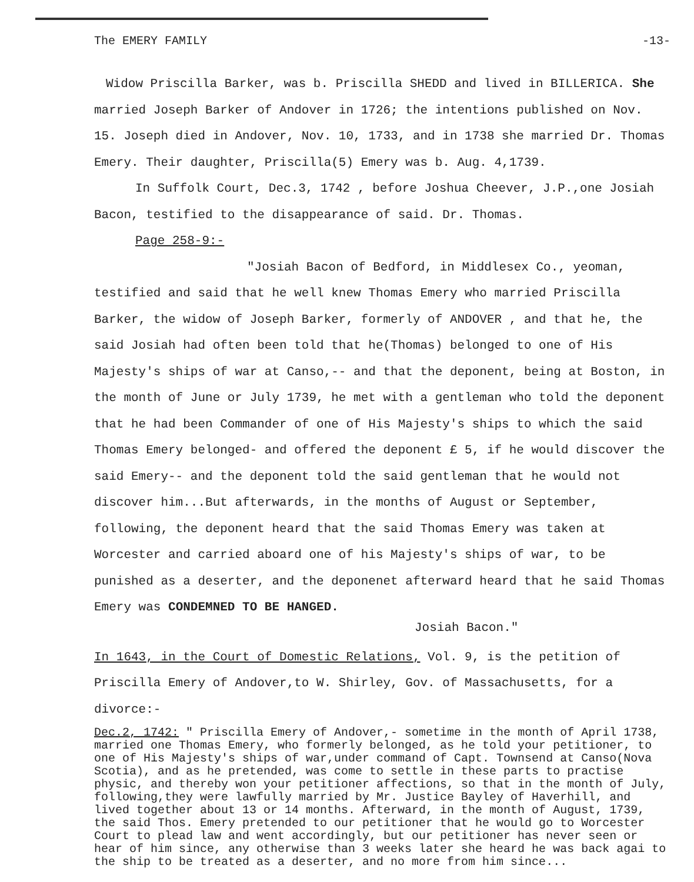The EMERY FAMILY -13-
Widow Priscilla Barker, was b. Priscilla SHEDD and lived in BILLERICA. She married Joseph Barker of Andover in 1726; the intentions published on Nov. 15. Joseph died in Andover, Nov. 10, 1733, and in 1738 she married Dr. Thomas Emery. Their daughter, Priscilla(5) Emery was b. Aug. 4,1739.
In Suffolk Court, Dec.3, 1742 , before Joshua Cheever, J.P.,one Josiah Bacon, testified to the disappearance of said. Dr. Thomas.
Page 258-9:-
"Josiah Bacon of Bedford, in Middlesex Co., yeoman, testified and said that he well knew Thomas Emery who married Priscilla Barker, the widow of Joseph Barker, formerly of ANDOVER , and that he, the said Josiah had often been told that he(Thomas) belonged to one of His Majesty's ships of war at Canso,-- and that the deponent, being at Boston, in the month of June or July 1739, he met with a gentleman who told the deponent that he had been Commander of one of His Majesty's ships to which the said Thomas Emery belonged- and offered the deponent £ 5, if he would discover the said Emery-- and the deponent told the said gentleman that he would not discover him...But afterwards, in the months of August or September, following, the deponent heard that the said Thomas Emery was taken at Worcester and carried aboard one of his Majesty's ships of war, to be punished as a deserter, and the deponenet afterward heard that he said Thomas Emery was CONDEMNED TO BE HANGED.
Josiah Bacon."
In 1643, in the Court of Domestic Relations, Vol. 9, is the petition of Priscilla Emery of Andover,to W. Shirley, Gov. of Massachusetts, for a
divorce:-
Dec.2, 1742: " Priscilla Emery of Andover,- sometime in the month of April 1738, married one Thomas Emery, who formerly belonged, as he told your petitioner, to one of His Majesty's ships of war,under command of Capt. Townsend at Canso(Nova Scotia), and as he pretended, was come to settle in these parts to practise physic, and thereby won your petitioner affections, so that in the month of July, following,they were lawfully married by Mr. Justice Bayley of Haverhill, and lived together about 13 or 14 months. Afterward, in the month of August, 1739, the said Thos. Emery pretended to our petitioner that he would go to Worcester Court to plead law and went accordingly, but our petitioner has never seen or hear of him since, any otherwise than 3 weeks later she heard he was back agai to the ship to be treated as a deserter, and no more from him since...